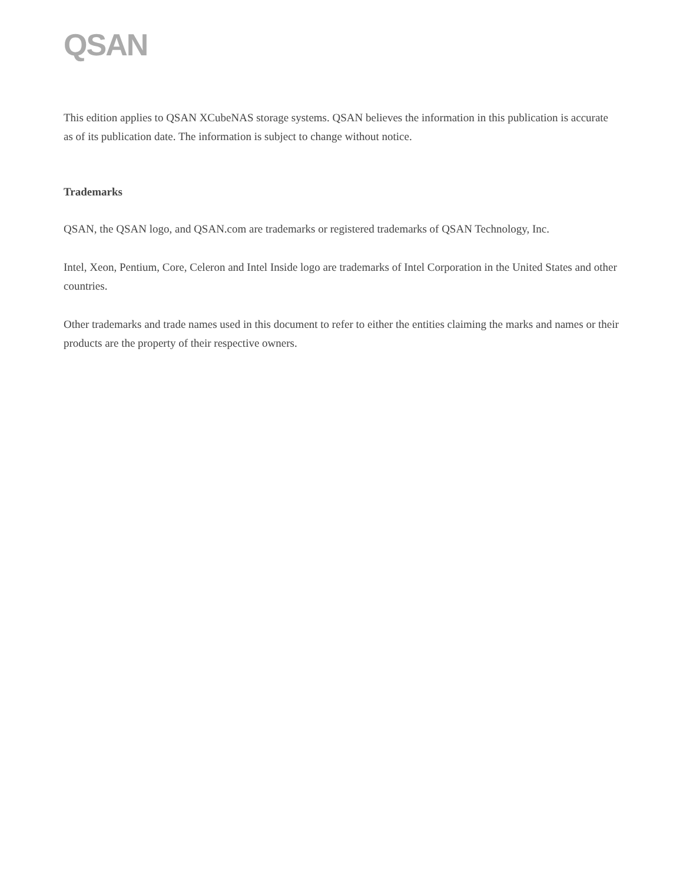QSAN
This edition applies to QSAN XCubeNAS storage systems. QSAN believes the information in this publication is accurate as of its publication date. The information is subject to change without notice.
Trademarks
QSAN, the QSAN logo, and QSAN.com are trademarks or registered trademarks of QSAN Technology, Inc.
Intel, Xeon, Pentium, Core, Celeron and Intel Inside logo are trademarks of Intel Corporation in the United States and other countries.
Other trademarks and trade names used in this document to refer to either the entities claiming the marks and names or their products are the property of their respective owners.